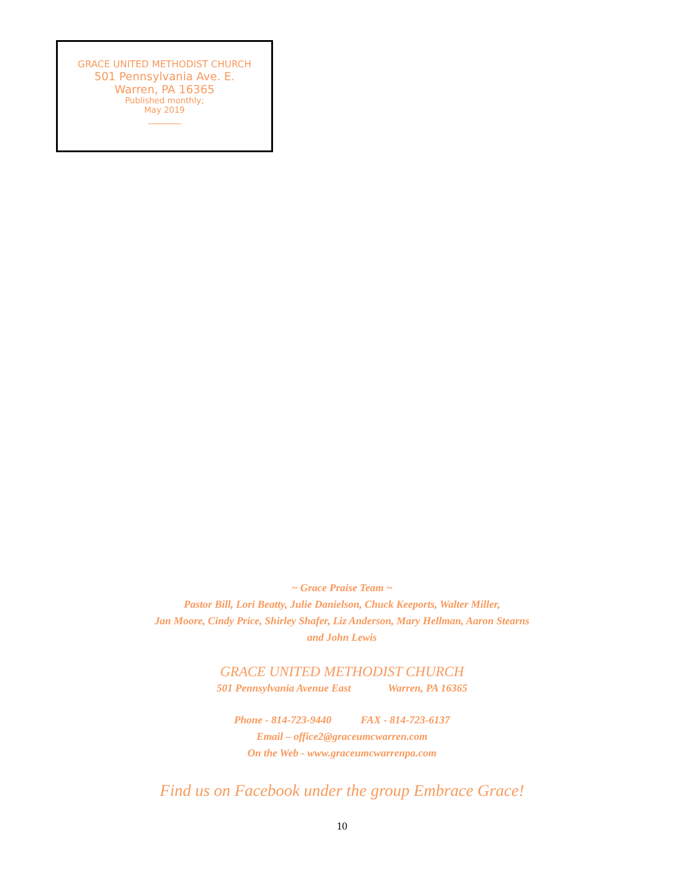GRACE UNITED METHODIST CHURCH
501 Pennsylvania Ave. E.
Warren, PA 16365
Published monthly;
May 2019
________
~ Grace Praise Team ~
Pastor Bill, Lori Beatty, Julie Danielson, Chuck Keeports, Walter Miller,
Jan Moore, Cindy Price, Shirley Shafer, Liz Anderson, Mary Hellman, Aaron Stearns
and John Lewis
GRACE UNITED METHODIST CHURCH
501 Pennsylvania Avenue East Warren, PA 16365
Phone - 814-723-9440 FAX - 814-723-6137
Email – office2@graceumcwarren.com
On the Web - www.graceumcwarrenpa.com
Find us on Facebook under the group Embrace Grace!
10